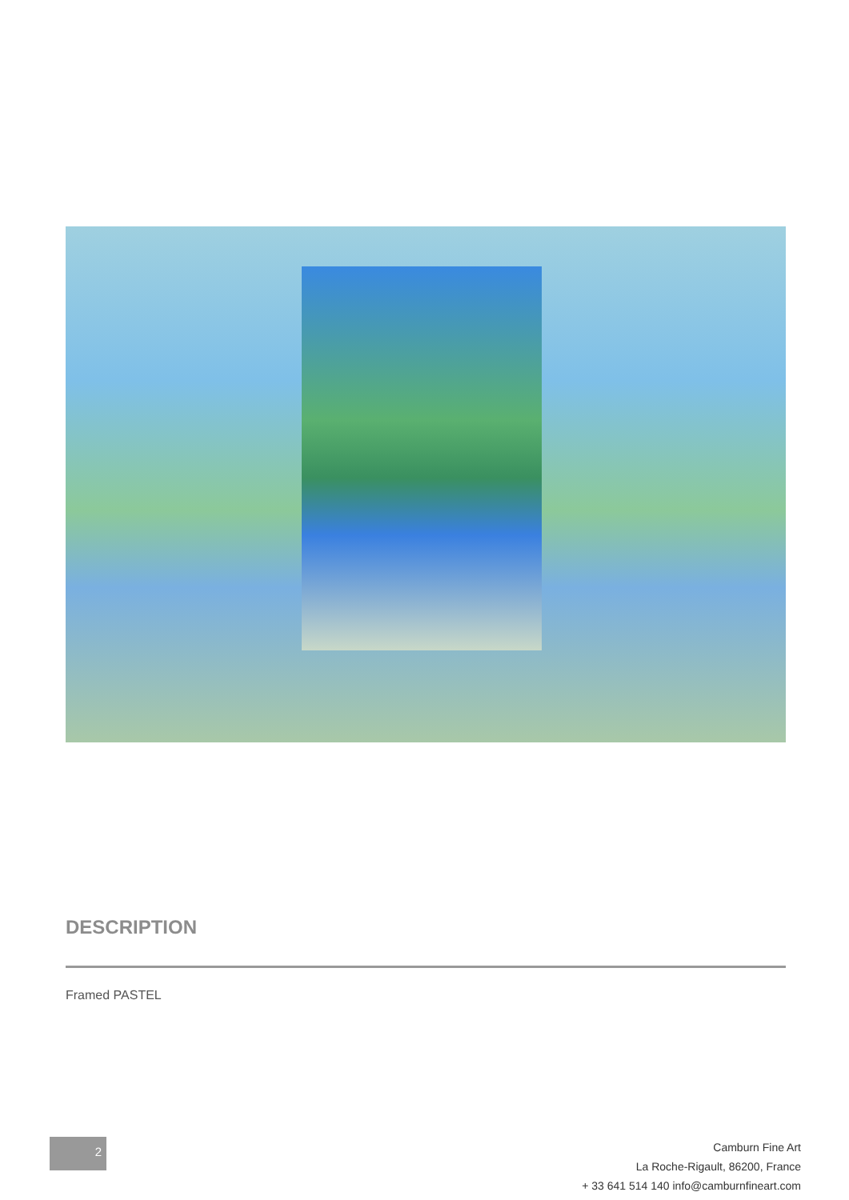DESCRIPTION
Framed PASTEL
2
Camburn Fine Art
La Roche-Rigault, 86200, France
+ 33 641 514 140 info@camburnfineart.com